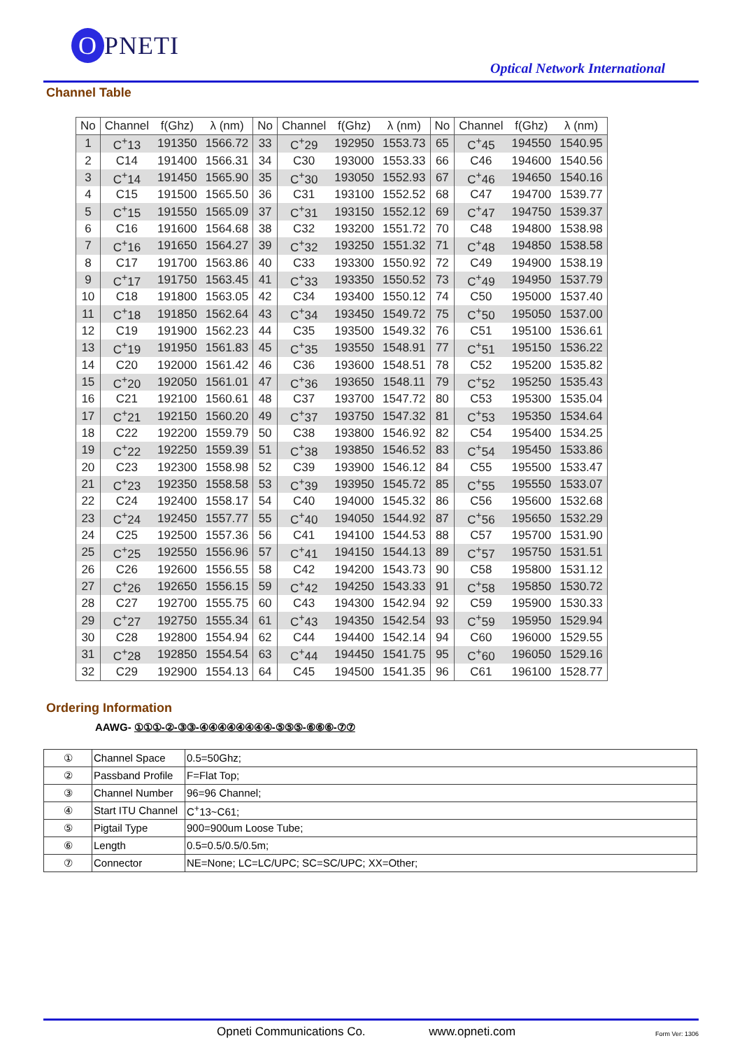O PNETI
Optical Network International
Channel Table
| No | Channel | f(Ghz) | λ (nm) | No | Channel | f(Ghz) | λ (nm) | No | Channel | f(Ghz) | λ (nm) |
| --- | --- | --- | --- | --- | --- | --- | --- | --- | --- | --- | --- |
| 1 | C<sup>+</sup>13 | 191350 | 1566.72 | 33 | C<sup>+</sup>29 | 192950 | 1553.73 | 65 | C<sup>+</sup>45 | 194550 | 1540.95 |
| 2 | C14 | 191400 | 1566.31 | 34 | C30 | 193000 | 1553.33 | 66 | C46 | 194600 | 1540.56 |
| 3 | C<sup>+</sup>14 | 191450 | 1565.90 | 35 | C<sup>+</sup>30 | 193050 | 1552.93 | 67 | C<sup>+</sup>46 | 194650 | 1540.16 |
| 4 | C15 | 191500 | 1565.50 | 36 | C31 | 193100 | 1552.52 | 68 | C47 | 194700 | 1539.77 |
| 5 | C<sup>+</sup>15 | 191550 | 1565.09 | 37 | C<sup>+</sup>31 | 193150 | 1552.12 | 69 | C<sup>+</sup>47 | 194750 | 1539.37 |
| 6 | C16 | 191600 | 1564.68 | 38 | C32 | 193200 | 1551.72 | 70 | C48 | 194800 | 1538.98 |
| 7 | C<sup>+</sup>16 | 191650 | 1564.27 | 39 | C<sup>+</sup>32 | 193250 | 1551.32 | 71 | C<sup>+</sup>48 | 194850 | 1538.58 |
| 8 | C17 | 191700 | 1563.86 | 40 | C33 | 193300 | 1550.92 | 72 | C49 | 194900 | 1538.19 |
| 9 | C<sup>+</sup>17 | 191750 | 1563.45 | 41 | C<sup>+</sup>33 | 193350 | 1550.52 | 73 | C<sup>+</sup>49 | 194950 | 1537.79 |
| 10 | C18 | 191800 | 1563.05 | 42 | C34 | 193400 | 1550.12 | 74 | C50 | 195000 | 1537.40 |
| 11 | C<sup>+</sup>18 | 191850 | 1562.64 | 43 | C<sup>+</sup>34 | 193450 | 1549.72 | 75 | C<sup>+</sup>50 | 195050 | 1537.00 |
| 12 | C19 | 191900 | 1562.23 | 44 | C35 | 193500 | 1549.32 | 76 | C51 | 195100 | 1536.61 |
| 13 | C<sup>+</sup>19 | 191950 | 1561.83 | 45 | C<sup>+</sup>35 | 193550 | 1548.91 | 77 | C<sup>+</sup>51 | 195150 | 1536.22 |
| 14 | C20 | 192000 | 1561.42 | 46 | C36 | 193600 | 1548.51 | 78 | C52 | 195200 | 1535.82 |
| 15 | C<sup>+</sup>20 | 192050 | 1561.01 | 47 | C<sup>+</sup>36 | 193650 | 1548.11 | 79 | C<sup>+</sup>52 | 195250 | 1535.43 |
| 16 | C21 | 192100 | 1560.61 | 48 | C37 | 193700 | 1547.72 | 80 | C53 | 195300 | 1535.04 |
| 17 | C<sup>+</sup>21 | 192150 | 1560.20 | 49 | C<sup>+</sup>37 | 193750 | 1547.32 | 81 | C<sup>+</sup>53 | 195350 | 1534.64 |
| 18 | C22 | 192200 | 1559.79 | 50 | C38 | 193800 | 1546.92 | 82 | C54 | 195400 | 1534.25 |
| 19 | C<sup>+</sup>22 | 192250 | 1559.39 | 51 | C<sup>+</sup>38 | 193850 | 1546.52 | 83 | C<sup>+</sup>54 | 195450 | 1533.86 |
| 20 | C23 | 192300 | 1558.98 | 52 | C39 | 193900 | 1546.12 | 84 | C55 | 195500 | 1533.47 |
| 21 | C<sup>+</sup>23 | 192350 | 1558.58 | 53 | C<sup>+</sup>39 | 193950 | 1545.72 | 85 | C<sup>+</sup>55 | 195550 | 1533.07 |
| 22 | C24 | 192400 | 1558.17 | 54 | C40 | 194000 | 1545.32 | 86 | C56 | 195600 | 1532.68 |
| 23 | C<sup>+</sup>24 | 192450 | 1557.77 | 55 | C<sup>+</sup>40 | 194050 | 1544.92 | 87 | C<sup>+</sup>56 | 195650 | 1532.29 |
| 24 | C25 | 192500 | 1557.36 | 56 | C41 | 194100 | 1544.53 | 88 | C57 | 195700 | 1531.90 |
| 25 | C<sup>+</sup>25 | 192550 | 1556.96 | 57 | C<sup>+</sup>41 | 194150 | 1544.13 | 89 | C<sup>+</sup>57 | 195750 | 1531.51 |
| 26 | C26 | 192600 | 1556.55 | 58 | C42 | 194200 | 1543.73 | 90 | C58 | 195800 | 1531.12 |
| 27 | C<sup>+</sup>26 | 192650 | 1556.15 | 59 | C<sup>+</sup>42 | 194250 | 1543.33 | 91 | C<sup>+</sup>58 | 195850 | 1530.72 |
| 28 | C27 | 192700 | 1555.75 | 60 | C43 | 194300 | 1542.94 | 92 | C59 | 195900 | 1530.33 |
| 29 | C<sup>+</sup>27 | 192750 | 1555.34 | 61 | C<sup>+</sup>43 | 194350 | 1542.54 | 93 | C<sup>+</sup>59 | 195950 | 1529.94 |
| 30 | C28 | 192800 | 1554.94 | 62 | C44 | 194400 | 1542.14 | 94 | C60 | 196000 | 1529.55 |
| 31 | C<sup>+</sup>28 | 192850 | 1554.54 | 63 | C<sup>+</sup>44 | 194450 | 1541.75 | 95 | C<sup>+</sup>60 | 196050 | 1529.16 |
| 32 | C29 | 192900 | 1554.13 | 64 | C45 | 194500 | 1541.35 | 96 | C61 | 196100 | 1528.77 |
Ordering Information
AAWG- ①①①-②-③③-④④④④④④④④-⑤⑤⑤-⑥⑥⑥-⑦⑦
| ① | Channel Space | 0.5=50Ghz; |
| ② | Passband Profile | F=Flat Top; |
| ③ | Channel Number | 96=96 Channel; |
| ④ | Start ITU Channel | C<sup>+</sup>13~C61; |
| ⑤ | Pigtail Type | 900=900um Loose Tube; |
| ⑥ | Length | 0.5=0.5/0.5/0.5m; |
| ⑦ | Connector | NE=None; LC=LC/UPC; SC=SC/UPC; XX=Other; |
Opneti Communications Co. www.opneti.com Form Ver: 1306